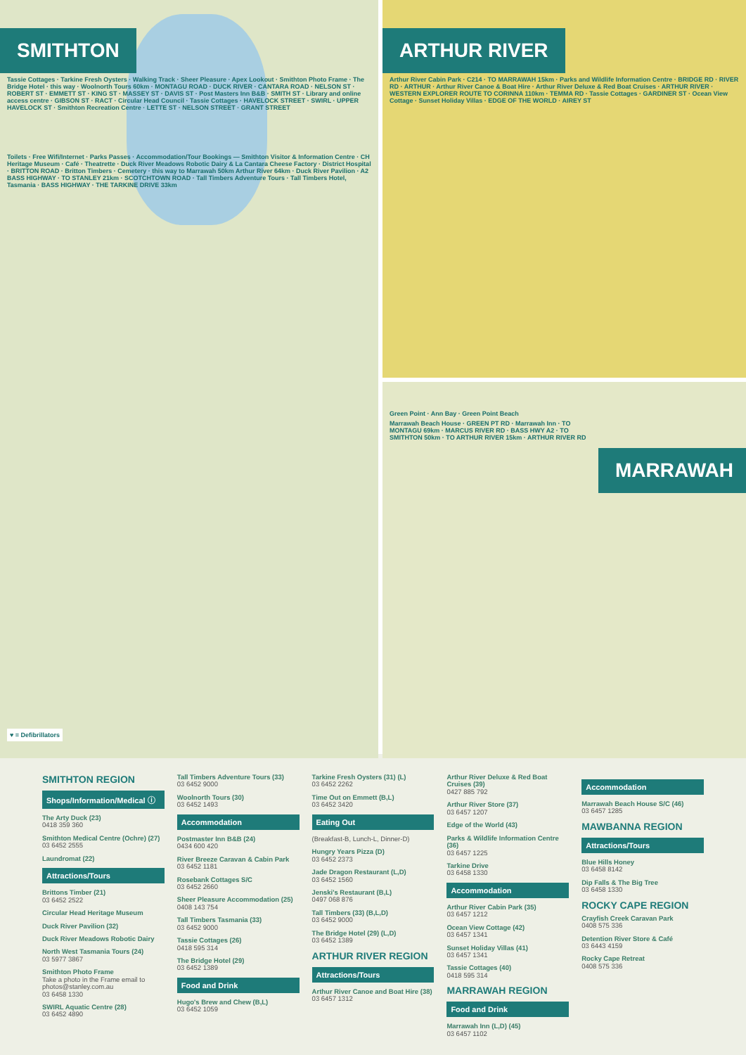SMITHTON
Tassie Cottages · Tarkine Fresh Oysters · Walking Track · Sheer Pleasure · Apex Lookout · Smithton Photo Frame · The Bridge Hotel · this way · Woolnorth Tours 60km · MONTAGU ROAD · DUCK RIVER · CANTARA ROAD · NELSON ST · ROBERT ST · EMMETT ST · KING ST · MASSEY ST · DAVIS ST · Post Masters Inn B&B · SMITH ST · Library and online access centre · GIBSON ST · RACT · Circular Head Council · Tassie Cottages · HAVELOCK STREET · SWIRL · UPPER HAVELOCK ST · Smithton Recreation Centre · LETTE ST · NELSON STREET · GRANT STREET
Toilets · Free Wifi/Internet · Parks Passes · Accommodation/Tour Bookings — Smithton Visitor & Information Centre · CH Heritage Museum · Café · Theatrette · Duck River Meadows Robotic Dairy & La Cantara Cheese Factory · District Hospital · BRITTON ROAD · Britton Timbers · Cemetery · this way to Marrawah 50km Arthur River 64km · Duck River Pavilion · A2 BASS HIGHWAY · TO STANLEY 21km · SCOTCHTOWN ROAD · Tall Timbers Adventure Tours · Tall Timbers Hotel, Tasmania · BASS HIGHWAY · THE TARKINE DRIVE 33km
♥ = Defibrillators
ARTHUR RIVER
Arthur River Cabin Park · C214 · TO MARRAWAH 15km · Parks and Wildlife Information Centre · BRIDGE RD · RIVER RD · ARTHUR · Arthur River Canoe & Boat Hire · Arthur River Deluxe & Red Boat Cruises · ARTHUR RIVER · WESTERN EXPLORER ROUTE TO CORINNA 110km · TEMMA RD · Tassie Cottages · GARDINER ST · Ocean View Cottage · Sunset Holiday Villas · EDGE OF THE WORLD · AIREY ST
Green Point · Ann Bay · Green Point Beach
MARRAWAH
Marrawah Beach House · GREEN PT RD · Marrawah Inn · TO MONTAGU 69km · MARCUS RIVER RD · BASS HWY A2 · TO SMITHTON 50km · TO ARTHUR RIVER 15km · ARTHUR RIVER RD
SMITHTON REGION
Shops/Information/Medical ⓘ
The Arty Duck (23)
0418 359 360
Smithton Medical Centre (Ochre) (27)
03 6452 2555
Laundromat (22)
Attractions/Tours
Brittons Timber (21)
03 6452 2522
Circular Head Heritage Museum
Duck River Pavilion (32)
Duck River Meadows Robotic Dairy
North West Tasmania Tours (24)
03 5977 3867
Smithton Photo Frame
Take a photo in the Frame email to photos@stanley.com.au
03 6458 1330
SWIRL Aquatic Centre (28)
03 6452 4890
Tall Timbers Adventure Tours (33)
03 6452 9000
Woolnorth Tours (30)
03 6452 1493
Accommodation
Postmaster Inn B&B (24)
0434 600 420
River Breeze Caravan & Cabin Park
03 6452 1181
Rosebank Cottages S/C
03 6452 2660
Sheer Pleasure Accommodation (25)
0408 143 754
Tall Timbers Tasmania (33)
03 6452 9000
Tassie Cottages (26)
0418 595 314
The Bridge Hotel (29)
03 6452 1389
Food and Drink
Hugo's Brew and Chew (B,L)
03 6452 1059
Tarkine Fresh Oysters (31) (L)
03 6452 2262
Time Out on Emmett (B,L)
03 6452 3420
Eating Out
(Breakfast-B, Lunch-L, Dinner-D)
Hungry Years Pizza (D)
03 6452 2373
Jade Dragon Restaurant (L,D)
03 6452 1560
Jenski's Restaurant (B,L)
0497 068 876
Tall Timbers (33) (B,L,D)
03 6452 9000
The Bridge Hotel (29) (L,D)
03 6452 1389
ARTHUR RIVER REGION
Attractions/Tours
Arthur River Canoe and Boat Hire (38)
03 6457 1312
Arthur River Deluxe & Red Boat Cruises (39)
0427 885 792
Arthur River Store (37)
03 6457 1207
Edge of the World (43)
Parks & Wildlife Information Centre (36)
03 6457 1225
Tarkine Drive
03 6458 1330
Accommodation
Arthur River Cabin Park (35)
03 6457 1212
Ocean View Cottage (42)
03 6457 1341
Sunset Holiday Villas (41)
03 6457 1341
Tassie Cottages (40)
0418 595 314
MARRAWAH REGION
Food and Drink
Marrawah Inn (L,D) (45)
03 6457 1102
Accommodation
Marrawah Beach House S/C (46)
03 6457 1285
MAWBANNA REGION
Attractions/Tours
Blue Hills Honey
03 6458 8142
Dip Falls & The Big Tree
03 6458 1330
ROCKY CAPE REGION
Crayfish Creek Caravan Park
0408 575 336
Detention River Store & Café
03 6443 4159
Rocky Cape Retreat
0408 575 336